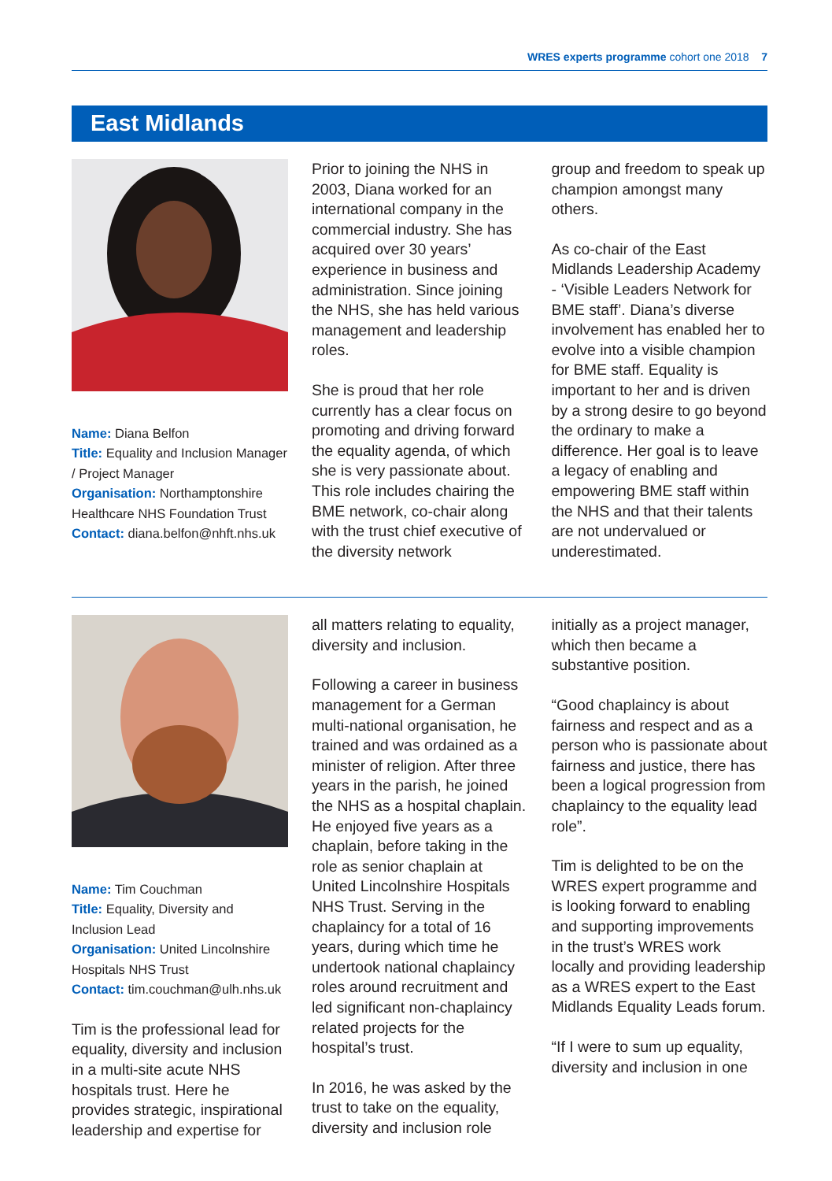WRES experts programme cohort one 2018 7
East Midlands
Name: Diana Belfon
Title: Equality and Inclusion Manager / Project Manager
Organisation: Northamptonshire Healthcare NHS Foundation Trust
Contact: diana.belfon@nhft.nhs.uk
Prior to joining the NHS in 2003, Diana worked for an international company in the commercial industry. She has acquired over 30 years’ experience in business and administration. Since joining the NHS, she has held various management and leadership roles.
She is proud that her role currently has a clear focus on promoting and driving forward the equality agenda, of which she is very passionate about. This role includes chairing the BME network, co-chair along with the trust chief executive of the diversity network
group and freedom to speak up champion amongst many others.
As co-chair of the East Midlands Leadership Academy - ‘Visible Leaders Network for BME staff’. Diana’s diverse involvement has enabled her to evolve into a visible champion for BME staff. Equality is important to her and is driven by a strong desire to go beyond the ordinary to make a difference. Her goal is to leave a legacy of enabling and empowering BME staff within the NHS and that their talents are not undervalued or underestimated.
Name: Tim Couchman
Title: Equality, Diversity and Inclusion Lead
Organisation: United Lincolnshire Hospitals NHS Trust
Contact: tim.couchman@ulh.nhs.uk
Tim is the professional lead for equality, diversity and inclusion in a multi-site acute NHS hospitals trust. Here he provides strategic, inspirational leadership and expertise for
all matters relating to equality, diversity and inclusion.
Following a career in business management for a German multi-national organisation, he trained and was ordained as a minister of religion. After three years in the parish, he joined the NHS as a hospital chaplain. He enjoyed five years as a chaplain, before taking in the role as senior chaplain at United Lincolnshire Hospitals NHS Trust. Serving in the chaplaincy for a total of 16 years, during which time he undertook national chaplaincy roles around recruitment and led significant non-chaplaincy related projects for the hospital’s trust.
In 2016, he was asked by the trust to take on the equality, diversity and inclusion role
initially as a project manager, which then became a substantive position.
“Good chaplaincy is about fairness and respect and as a person who is passionate about fairness and justice, there has been a logical progression from chaplaincy to the equality lead role”.
Tim is delighted to be on the WRES expert programme and is looking forward to enabling and supporting improvements in the trust’s WRES work locally and providing leadership as a WRES expert to the East Midlands Equality Leads forum.
“If I were to sum up equality, diversity and inclusion in one